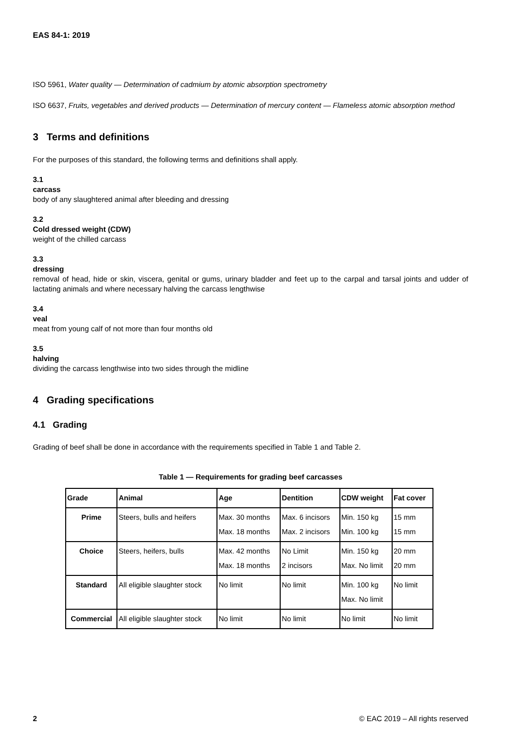EAS 84-1: 2019
ISO 5961, Water quality — Determination of cadmium by atomic absorption spectrometry
ISO 6637, Fruits, vegetables and derived products — Determination of mercury content — Flameless atomic absorption method
3 Terms and definitions
For the purposes of this standard, the following terms and definitions shall apply.
3.1
carcass
body of any slaughtered animal after bleeding and dressing
3.2
Cold dressed weight (CDW)
weight of the chilled carcass
3.3
dressing
removal of head, hide or skin, viscera, genital or gums, urinary bladder and feet up to the carpal and tarsal joints and udder of lactating animals and where necessary halving the carcass lengthwise
3.4
veal
meat from young calf of not more than four months old
3.5
halving
dividing the carcass lengthwise into two sides through the midline
4 Grading specifications
4.1 Grading
Grading of beef shall be done in accordance with the requirements specified in Table 1 and Table 2.
Table 1 — Requirements for grading beef carcasses
| Grade | Animal | Age | Dentition | CDW weight | Fat cover |
| --- | --- | --- | --- | --- | --- |
| Prime | Steers, bulls and heifers | Max. 30 months Max. 18 months | Max. 6 incisors Max. 2 incisors | Min. 150 kg Min. 100 kg | 15 mm 15 mm |
| Choice | Steers, heifers, bulls | Max. 42 months Max. 18 months | No Limit 2 incisors | Min. 150 kg Max. No limit | 20 mm 20 mm |
| Standard | All eligible slaughter stock | No limit | No limit | Min. 100 kg Max. No limit | No limit |
| Commercial | All eligible slaughter stock | No limit | No limit | No limit | No limit |
2 © EAC 2019 – All rights reserved